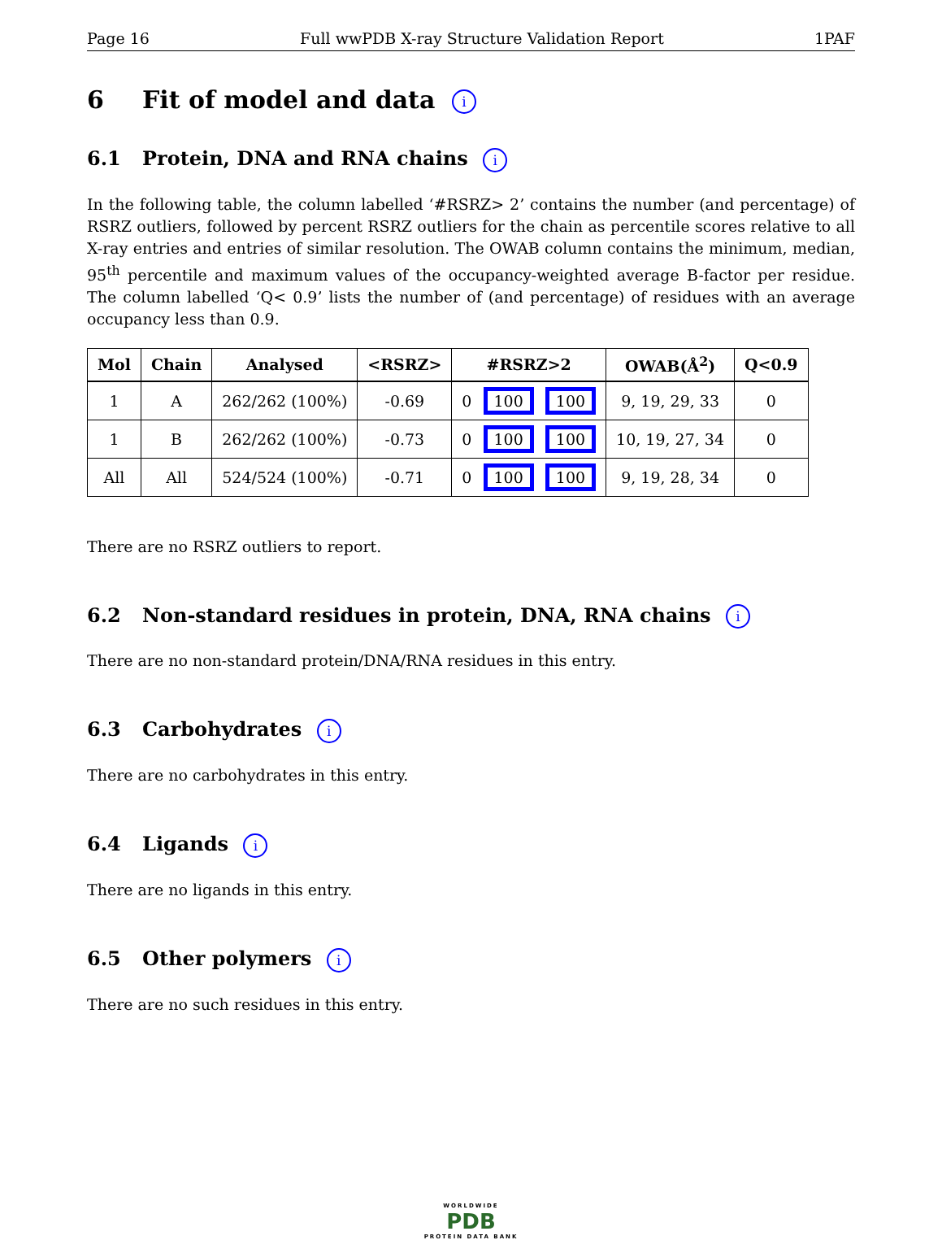Page 16 Full wwPDB X-ray Structure Validation Report 1PAF
6 Fit of model and data i
6.1 Protein, DNA and RNA chains i
In the following table, the column labelled ‘#RSRZ> 2’ contains the number (and percentage) of RSRZ outliers, followed by percent RSRZ outliers for the chain as percentile scores relative to all X-ray entries and entries of similar resolution. The OWAB column contains the minimum, median, 95<sup>th</sup> percentile and maximum values of the occupancy-weighted average B-factor per residue. The column labelled ‘Q< 0.9’ lists the number of (and percentage) of residues with an average occupancy less than 0.9.
| Mol | Chain | Analysed | <RSRZ> | #RSRZ>2 | OWAB(Å<sup>2</sup>) | Q<0.9 |
| --- | --- | --- | --- | --- | --- | --- |
| 1 | A | 262/262 (100%) | -0.69 | 0 100 100 | 9, 19, 29, 33 | 0 |
| 1 | B | 262/262 (100%) | -0.73 | 0 100 100 | 10, 19, 27, 34 | 0 |
| All | All | 524/524 (100%) | -0.71 | 0 100 100 | 9, 19, 28, 34 | 0 |
There are no RSRZ outliers to report.
6.2 Non-standard residues in protein, DNA, RNA chains i
There are no non-standard protein/DNA/RNA residues in this entry.
6.3 Carbohydrates i
There are no carbohydrates in this entry.
6.4 Ligands i
There are no ligands in this entry.
6.5 Other polymers i
There are no such residues in this entry.
WORLDWIDE
PDB
PROTEIN DATA BANK